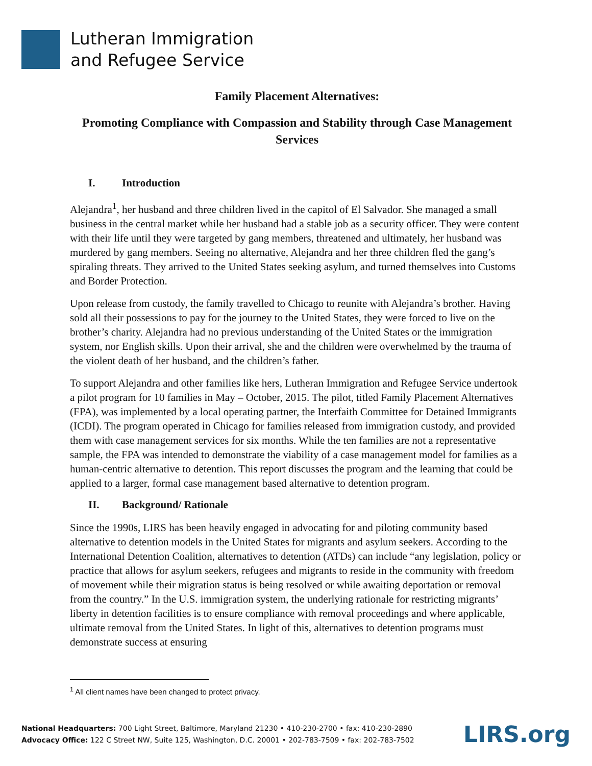Lutheran Immigration
and Refugee Service
Family Placement Alternatives:
Promoting Compliance with Compassion and Stability through Case Management Services
I. Introduction
Alejandra<sup>1</sup>, her husband and three children lived in the capitol of El Salvador. She managed a small business in the central market while her husband had a stable job as a security officer. They were content with their life until they were targeted by gang members, threatened and ultimately, her husband was murdered by gang members. Seeing no alternative, Alejandra and her three children fled the gang’s spiraling threats. They arrived to the United States seeking asylum, and turned themselves into Customs and Border Protection.
Upon release from custody, the family travelled to Chicago to reunite with Alejandra’s brother. Having sold all their possessions to pay for the journey to the United States, they were forced to live on the brother’s charity. Alejandra had no previous understanding of the United States or the immigration system, nor English skills. Upon their arrival, she and the children were overwhelmed by the trauma of the violent death of her husband, and the children’s father.
To support Alejandra and other families like hers, Lutheran Immigration and Refugee Service undertook a pilot program for 10 families in May – October, 2015. The pilot, titled Family Placement Alternatives (FPA), was implemented by a local operating partner, the Interfaith Committee for Detained Immigrants (ICDI). The program operated in Chicago for families released from immigration custody, and provided them with case management services for six months. While the ten families are not a representative sample, the FPA was intended to demonstrate the viability of a case management model for families as a human-centric alternative to detention. This report discusses the program and the learning that could be applied to a larger, formal case management based alternative to detention program.
II. Background/ Rationale
Since the 1990s, LIRS has been heavily engaged in advocating for and piloting community based alternative to detention models in the United States for migrants and asylum seekers. According to the International Detention Coalition, alternatives to detention (ATDs) can include “any legislation, policy or practice that allows for asylum seekers, refugees and migrants to reside in the community with freedom of movement while their migration status is being resolved or while awaiting deportation or removal from the country.” In the U.S. immigration system, the underlying rationale for restricting migrants’ liberty in detention facilities is to ensure compliance with removal proceedings and where applicable, ultimate removal from the United States. In light of this, alternatives to detention programs must demonstrate success at ensuring
<sup>1</sup> All client names have been changed to protect privacy.
National Headquarters: 700 Light Street, Baltimore, Maryland 21230 • 410-230-2700 • fax: 410-230-2890
Advocacy Office: 122 C Street NW, Suite 125, Washington, D.C. 20001 • 202-783-7509 • fax: 202-783-7502
LIRS.org